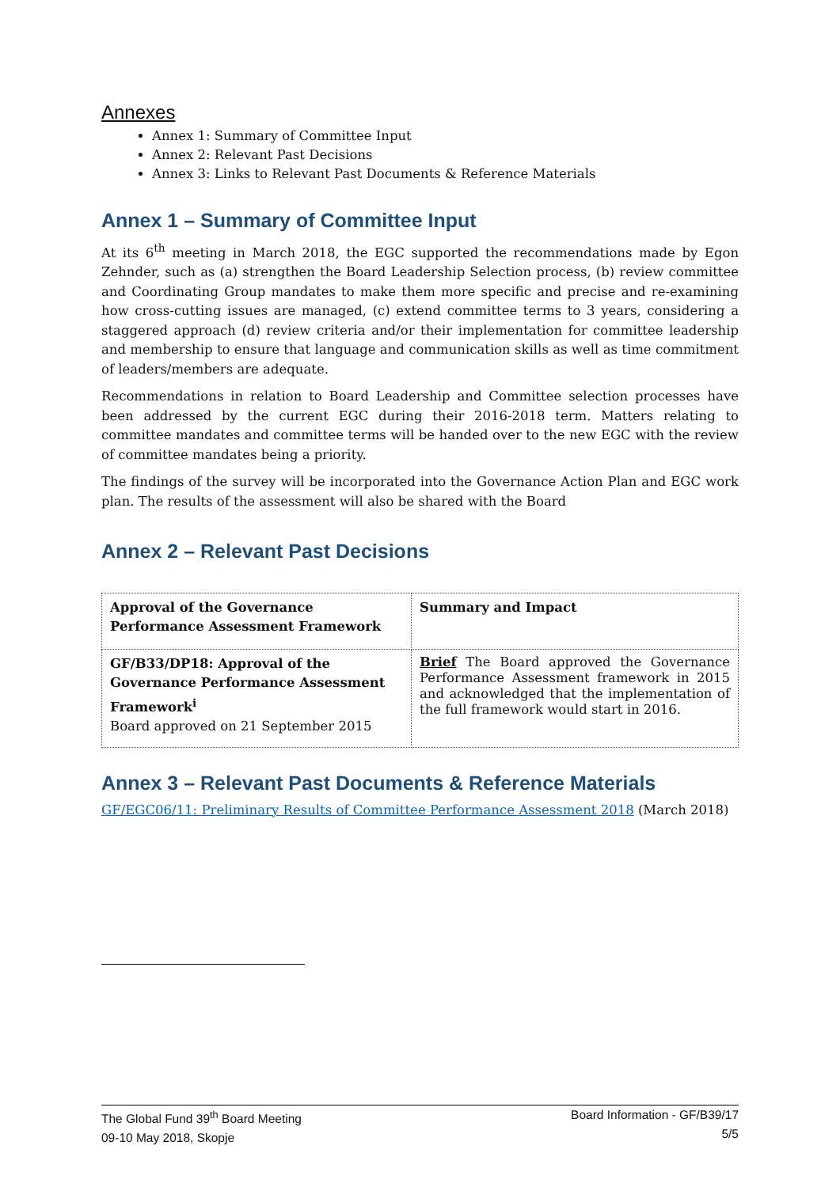Annexes
Annex 1: Summary of Committee Input
Annex 2: Relevant Past Decisions
Annex 3: Links to Relevant Past Documents & Reference Materials
Annex 1 – Summary of Committee Input
At its 6<sup>th</sup> meeting in March 2018, the EGC supported the recommendations made by Egon Zehnder, such as (a) strengthen the Board Leadership Selection process, (b) review committee and Coordinating Group mandates to make them more specific and precise and re-examining how cross-cutting issues are managed, (c) extend committee terms to 3 years, considering a staggered approach (d) review criteria and/or their implementation for committee leadership and membership to ensure that language and communication skills as well as time commitment of leaders/members are adequate.
Recommendations in relation to Board Leadership and Committee selection processes have been addressed by the current EGC during their 2016-2018 term. Matters relating to committee mandates and committee terms will be handed over to the new EGC with the review of committee mandates being a priority.
The findings of the survey will be incorporated into the Governance Action Plan and EGC work plan. The results of the assessment will also be shared with the Board
Annex 2 – Relevant Past Decisions
| Approval of the Governance Performance Assessment Framework | Summary and Impact |
| GF/B33/DP18: Approval of the Governance Performance Assessment Framework<sup>i</sup> Board approved on 21 September 2015 | Brief The Board approved the Governance Performance Assessment framework in 2015 and acknowledged that the implementation of the full framework would start in 2016. |
Annex 3 – Relevant Past Documents & Reference Materials
GF/EGC06/11: Preliminary Results of Committee Performance Assessment 2018 (March 2018)
The Global Fund 39<sup>th</sup> Board Meeting
09-10 May 2018, Skopje
Board Information - GF/B39/17
5/5